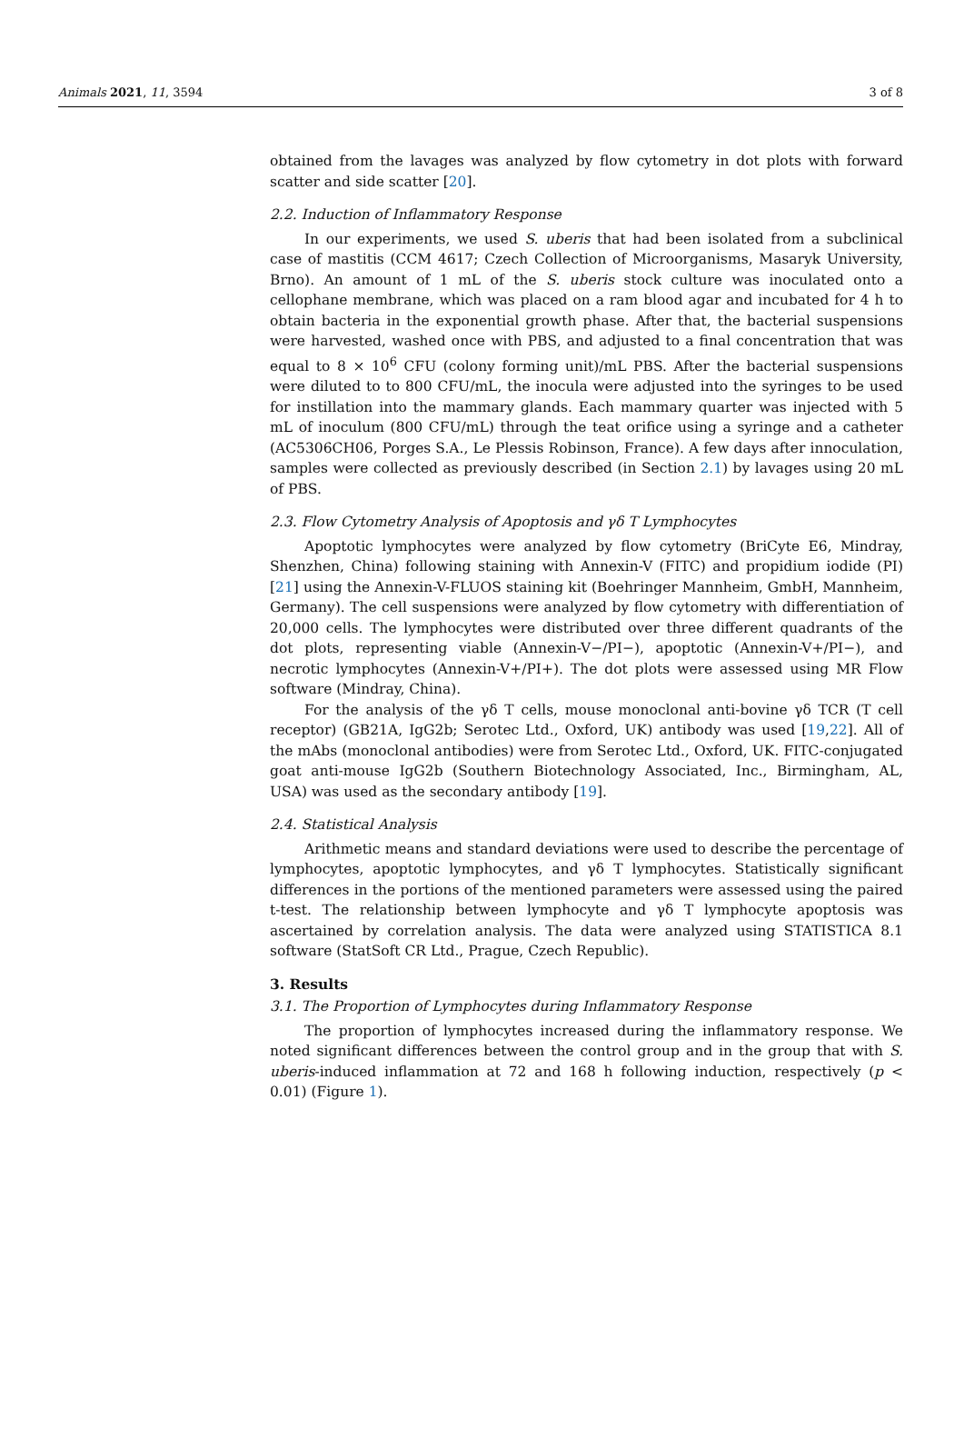Animals 2021, 11, 3594 3 of 8
obtained from the lavages was analyzed by flow cytometry in dot plots with forward scatter and side scatter [20].
2.2. Induction of Inflammatory Response
In our experiments, we used S. uberis that had been isolated from a subclinical case of mastitis (CCM 4617; Czech Collection of Microorganisms, Masaryk University, Brno). An amount of 1 mL of the S. uberis stock culture was inoculated onto a cellophane membrane, which was placed on a ram blood agar and incubated for 4 h to obtain bacteria in the exponential growth phase. After that, the bacterial suspensions were harvested, washed once with PBS, and adjusted to a final concentration that was equal to 8 × 10<sup>6</sup> CFU (colony forming unit)/mL PBS. After the bacterial suspensions were diluted to to 800 CFU/mL, the inocula were adjusted into the syringes to be used for instillation into the mammary glands. Each mammary quarter was injected with 5 mL of inoculum (800 CFU/mL) through the teat orifice using a syringe and a catheter (AC5306CH06, Porges S.A., Le Plessis Robinson, France). A few days after innoculation, samples were collected as previously described (in Section 2.1) by lavages using 20 mL of PBS.
2.3. Flow Cytometry Analysis of Apoptosis and γδ T Lymphocytes
Apoptotic lymphocytes were analyzed by flow cytometry (BriCyte E6, Mindray, Shenzhen, China) following staining with Annexin-V (FITC) and propidium iodide (PI) [21] using the Annexin-V-FLUOS staining kit (Boehringer Mannheim, GmbH, Mannheim, Germany). The cell suspensions were analyzed by flow cytometry with differentiation of 20,000 cells. The lymphocytes were distributed over three different quadrants of the dot plots, representing viable (Annexin-V−/PI−), apoptotic (Annexin-V+/PI−), and necrotic lymphocytes (Annexin-V+/PI+). The dot plots were assessed using MR Flow software (Mindray, China).
For the analysis of the γδ T cells, mouse monoclonal anti-bovine γδ TCR (T cell receptor) (GB21A, IgG2b; Serotec Ltd., Oxford, UK) antibody was used [19,22]. All of the mAbs (monoclonal antibodies) were from Serotec Ltd., Oxford, UK. FITC-conjugated goat anti-mouse IgG2b (Southern Biotechnology Associated, Inc., Birmingham, AL, USA) was used as the secondary antibody [19].
2.4. Statistical Analysis
Arithmetic means and standard deviations were used to describe the percentage of lymphocytes, apoptotic lymphocytes, and γδ T lymphocytes. Statistically significant differences in the portions of the mentioned parameters were assessed using the paired t-test. The relationship between lymphocyte and γδ T lymphocyte apoptosis was ascertained by correlation analysis. The data were analyzed using STATISTICA 8.1 software (StatSoft CR Ltd., Prague, Czech Republic).
3. Results
3.1. The Proportion of Lymphocytes during Inflammatory Response
The proportion of lymphocytes increased during the inflammatory response. We noted significant differences between the control group and in the group that with S. uberis-induced inflammation at 72 and 168 h following induction, respectively (p < 0.01) (Figure 1).